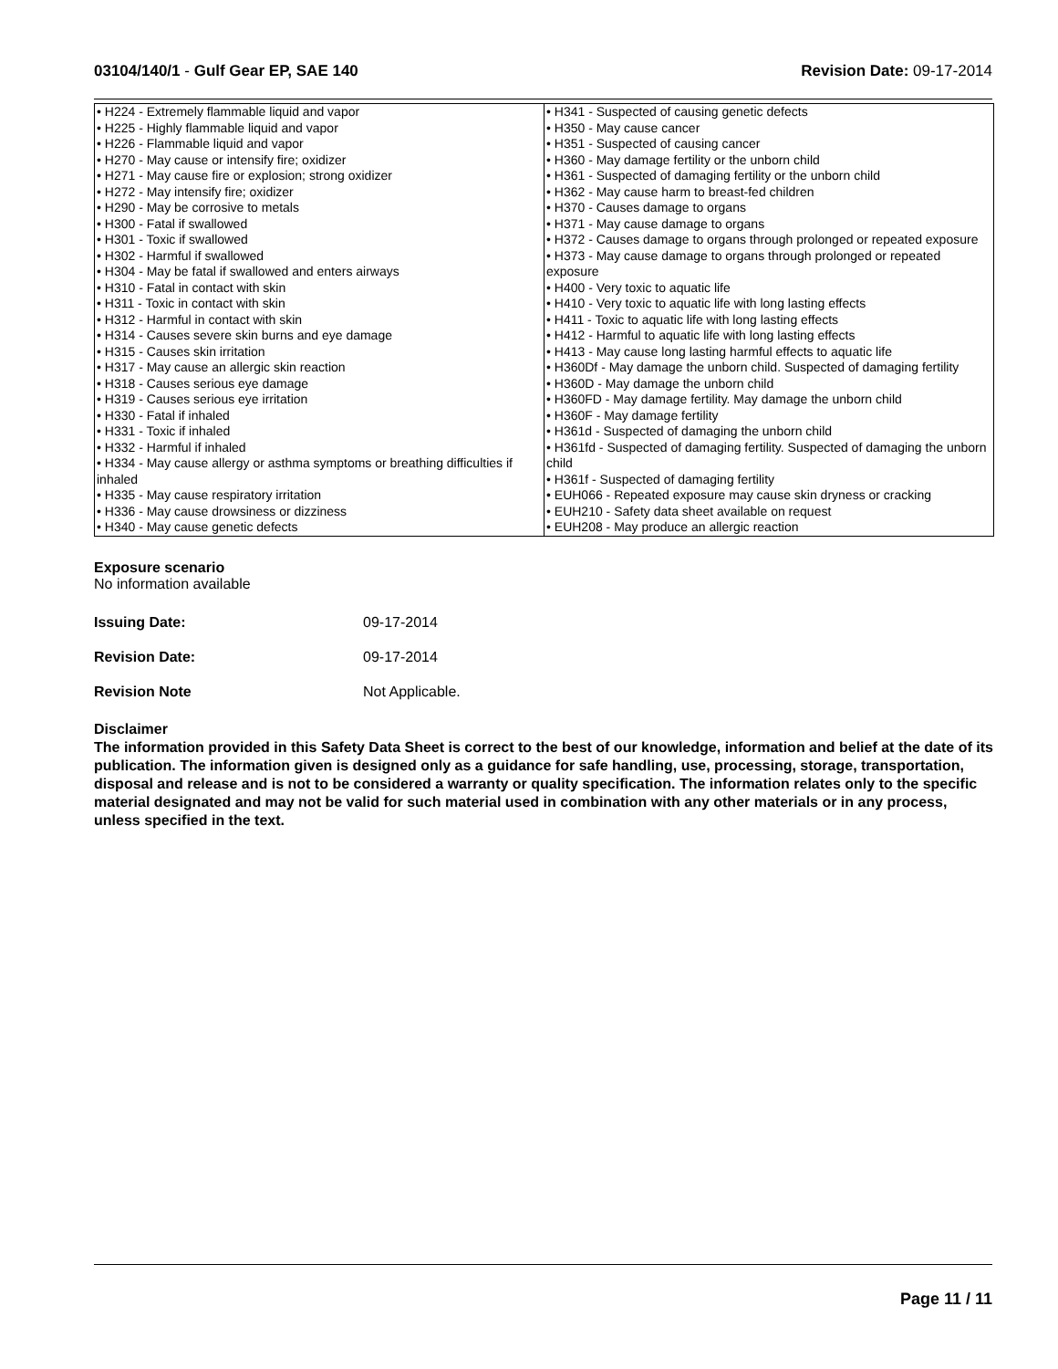03104/140/1 - Gulf Gear EP, SAE 140 Revision Date: 09-17-2014
| • H224 - Extremely flammable liquid and vapor • H225 - Highly flammable liquid and vapor • H226 - Flammable liquid and vapor • H270 - May cause or intensify fire; oxidizer • H271 - May cause fire or explosion; strong oxidizer • H272 - May intensify fire; oxidizer • H290 - May be corrosive to metals • H300 - Fatal if swallowed • H301 - Toxic if swallowed • H302 - Harmful if swallowed • H304 - May be fatal if swallowed and enters airways • H310 - Fatal in contact with skin • H311 - Toxic in contact with skin • H312 - Harmful in contact with skin • H314 - Causes severe skin burns and eye damage • H315 - Causes skin irritation • H317 - May cause an allergic skin reaction • H318 - Causes serious eye damage • H319 - Causes serious eye irritation • H330 - Fatal if inhaled • H331 - Toxic if inhaled • H332 - Harmful if inhaled • H334 - May cause allergy or asthma symptoms or breathing difficulties if inhaled • H335 - May cause respiratory irritation • H336 - May cause drowsiness or dizziness • H340 - May cause genetic defects | • H341 - Suspected of causing genetic defects • H350 - May cause cancer • H351 - Suspected of causing cancer • H360 - May damage fertility or the unborn child • H361 - Suspected of damaging fertility or the unborn child • H362 - May cause harm to breast-fed children • H370 - Causes damage to organs • H371 - May cause damage to organs • H372 - Causes damage to organs through prolonged or repeated exposure • H373 - May cause damage to organs through prolonged or repeated exposure • H400 - Very toxic to aquatic life • H410 - Very toxic to aquatic life with long lasting effects • H411 - Toxic to aquatic life with long lasting effects • H412 - Harmful to aquatic life with long lasting effects • H413 - May cause long lasting harmful effects to aquatic life • H360Df - May damage the unborn child. Suspected of damaging fertility • H360D - May damage the unborn child • H360FD - May damage fertility. May damage the unborn child • H360F - May damage fertility • H361d - Suspected of damaging the unborn child • H361fd - Suspected of damaging fertility. Suspected of damaging the unborn child • H361f - Suspected of damaging fertility • EUH066 - Repeated exposure may cause skin dryness or cracking • EUH210 - Safety data sheet available on request • EUH208 - May produce an allergic reaction |
Exposure scenario
No information available
Issuing Date: 09-17-2014
Revision Date: 09-17-2014
Revision Note Not Applicable.
Disclaimer
The information provided in this Safety Data Sheet is correct to the best of our knowledge, information and belief at the date of its publication. The information given is designed only as a guidance for safe handling, use, processing, storage, transportation, disposal and release and is not to be considered a warranty or quality specification. The information relates only to the specific material designated and may not be valid for such material used in combination with any other materials or in any process, unless specified in the text.
Page 11 / 11